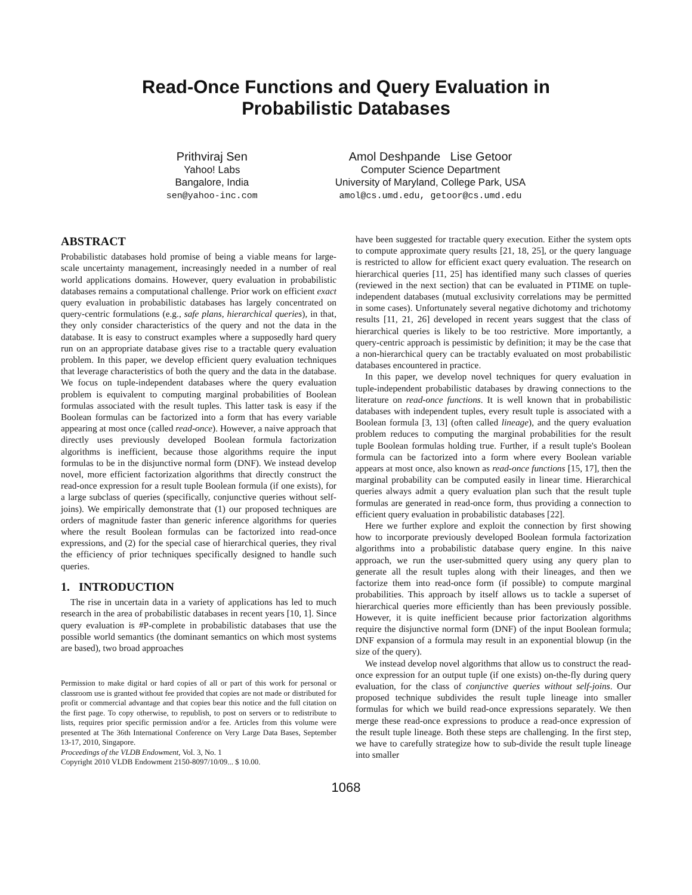Read-Once Functions and Query Evaluation in
Probabilistic Databases
Prithviraj Sen
Yahoo! Labs
Bangalore, India
sen@yahoo-inc.com
Amol Deshpande Lise Getoor
Computer Science Department
University of Maryland, College Park, USA
amol@cs.umd.edu, getoor@cs.umd.edu
ABSTRACT
Probabilistic databases hold promise of being a viable means for large-scale uncertainty management, increasingly needed in a number of real world applications domains. However, query evaluation in probabilistic databases remains a computational challenge. Prior work on efficient exact query evaluation in probabilistic databases has largely concentrated on query-centric formulations (e.g., safe plans, hierarchical queries), in that, they only consider characteristics of the query and not the data in the database. It is easy to construct examples where a supposedly hard query run on an appropriate database gives rise to a tractable query evaluation problem. In this paper, we develop efficient query evaluation techniques that leverage characteristics of both the query and the data in the database. We focus on tuple-independent databases where the query evaluation problem is equivalent to computing marginal probabilities of Boolean formulas associated with the result tuples. This latter task is easy if the Boolean formulas can be factorized into a form that has every variable appearing at most once (called read-once). However, a naive approach that directly uses previously developed Boolean formula factorization algorithms is inefficient, because those algorithms require the input formulas to be in the disjunctive normal form (DNF). We instead develop novel, more efficient factorization algorithms that directly construct the read-once expression for a result tuple Boolean formula (if one exists), for a large subclass of queries (specifically, conjunctive queries without self-joins). We empirically demonstrate that (1) our proposed techniques are orders of magnitude faster than generic inference algorithms for queries where the result Boolean formulas can be factorized into read-once expressions, and (2) for the special case of hierarchical queries, they rival the efficiency of prior techniques specifically designed to handle such queries.
1. INTRODUCTION
The rise in uncertain data in a variety of applications has led to much research in the area of probabilistic databases in recent years [10, 1]. Since query evaluation is #P-complete in probabilistic databases that use the possible world semantics (the dominant semantics on which most systems are based), two broad approaches
Permission to make digital or hard copies of all or part of this work for personal or classroom use is granted without fee provided that copies are not made or distributed for profit or commercial advantage and that copies bear this notice and the full citation on the first page. To copy otherwise, to republish, to post on servers or to redistribute to lists, requires prior specific permission and/or a fee. Articles from this volume were presented at The 36th International Conference on Very Large Data Bases, September 13-17, 2010, Singapore.
Proceedings of the VLDB Endowment, Vol. 3, No. 1
Copyright 2010 VLDB Endowment 2150-8097/10/09... $ 10.00.
have been suggested for tractable query execution. Either the system opts to compute approximate query results [21, 18, 25], or the query language is restricted to allow for efficient exact query evaluation. The research on hierarchical queries [11, 25] has identified many such classes of queries (reviewed in the next section) that can be evaluated in PTIME on tuple-independent databases (mutual exclusivity correlations may be permitted in some cases). Unfortunately several negative dichotomy and trichotomy results [11, 21, 26] developed in recent years suggest that the class of hierarchical queries is likely to be too restrictive. More importantly, a query-centric approach is pessimistic by definition; it may be the case that a non-hierarchical query can be tractably evaluated on most probabilistic databases encountered in practice.
In this paper, we develop novel techniques for query evaluation in tuple-independent probabilistic databases by drawing connections to the literature on read-once functions. It is well known that in probabilistic databases with independent tuples, every result tuple is associated with a Boolean formula [3, 13] (often called lineage), and the query evaluation problem reduces to computing the marginal probabilities for the result tuple Boolean formulas holding true. Further, if a result tuple's Boolean formula can be factorized into a form where every Boolean variable appears at most once, also known as read-once functions [15, 17], then the marginal probability can be computed easily in linear time. Hierarchical queries always admit a query evaluation plan such that the result tuple formulas are generated in read-once form, thus providing a connection to efficient query evaluation in probabilistic databases [22].
Here we further explore and exploit the connection by first showing how to incorporate previously developed Boolean formula factorization algorithms into a probabilistic database query engine. In this naive approach, we run the user-submitted query using any query plan to generate all the result tuples along with their lineages, and then we factorize them into read-once form (if possible) to compute marginal probabilities. This approach by itself allows us to tackle a superset of hierarchical queries more efficiently than has been previously possible. However, it is quite inefficient because prior factorization algorithms require the disjunctive normal form (DNF) of the input Boolean formula; DNF expansion of a formula may result in an exponential blowup (in the size of the query).
We instead develop novel algorithms that allow us to construct the read-once expression for an output tuple (if one exists) on-the-fly during query evaluation, for the class of conjunctive queries without self-joins. Our proposed technique subdivides the result tuple lineage into smaller formulas for which we build read-once expressions separately. We then merge these read-once expressions to produce a read-once expression of the result tuple lineage. Both these steps are challenging. In the first step, we have to carefully strategize how to sub-divide the result tuple lineage into smaller
1068